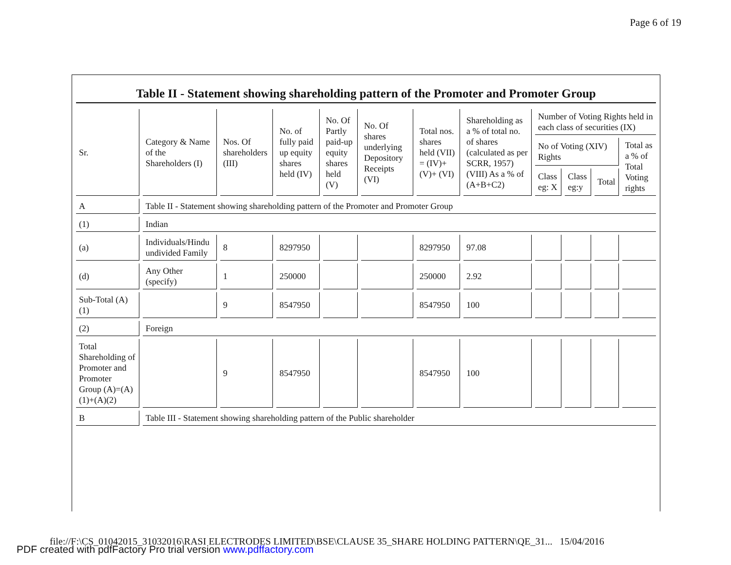Page 6 of 19
Table II - Statement showing shareholding pattern of the Promoter and Promoter Group
| Sr. | Category & Name of the Shareholders (I) | Nos. Of shareholders (III) | No. of fully paid up equity shares held (IV) | No. Of Partly paid-up equity shares held (V) | No. Of shares underlying Depository Receipts (VI) | Total nos. shares held (VII) = (IV)+ (V)+ (VI) | Shareholding as a % of total no. of shares (calculated as per SCRR, 1957) (VIII) As a % of (A+B+C2) | Number of Voting Rights held in each class of securities (IX) | | | |
| --- | --- | --- | --- | --- | --- | --- | --- | --- | --- | --- | --- |
| | | | | | | | | No of Voting (XIV) Rights | | | Total as a % of Total Voting rights |
| | | | | | | | | Class eg: X | Class eg:y | Total | |
| A | Table II - Statement showing shareholding pattern of the Promoter and Promoter Group | | | | | | | | | | |
| (1) | Indian | | | | | | | | | | |
| (a) | Individuals/Hindu undivided Family | 8 | 8297950 | | | 8297950 | 97.08 | | | | |
| (d) | Any Other (specify) | 1 | 250000 | | | 250000 | 2.92 | | | | |
| Sub-Total (A)(1) | | 9 | 8547950 | | | 8547950 | 100 | | | | |
| (2) | Foreign | | | | | | | | | | |
| Total Shareholding of Promoter and Promoter Group (A)=(A)(1)+(A)(2) | | 9 | 8547950 | | | 8547950 | 100 | | | | |
| B | Table III - Statement showing shareholding pattern of the Public shareholder | | | | | | | | | | |
file://F:\CS_01042015_31032016\RASI ELECTRODES LIMITED\BSE\CLAUSE 35_SHARE HOLDING PATTERN\QE_31... 15/04/2016
PDF created with pdfFactory Pro trial version www.pdffactory.com